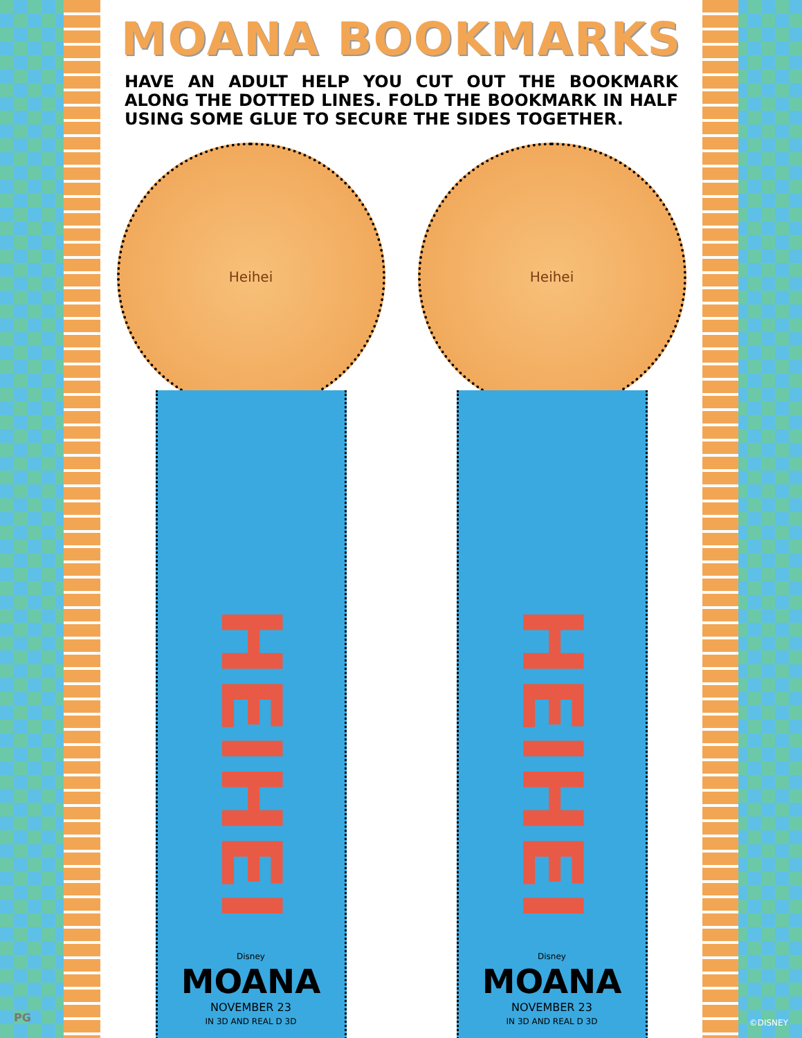MOANA BOOKMARKS
HAVE AN ADULT HELP YOU CUT OUT THE BOOKMARK ALONG THE DOTTED LINES. FOLD THE BOOKMARK IN HALF USING SOME GLUE TO SECURE THE SIDES TOGETHER.
Heihei
HEIHEI
Disney
MOANA
NOVEMBER 23
IN 3D AND REAL D 3D
Heihei
HEIHEI
Disney
MOANA
NOVEMBER 23
IN 3D AND REAL D 3D
PG ©DISNEY